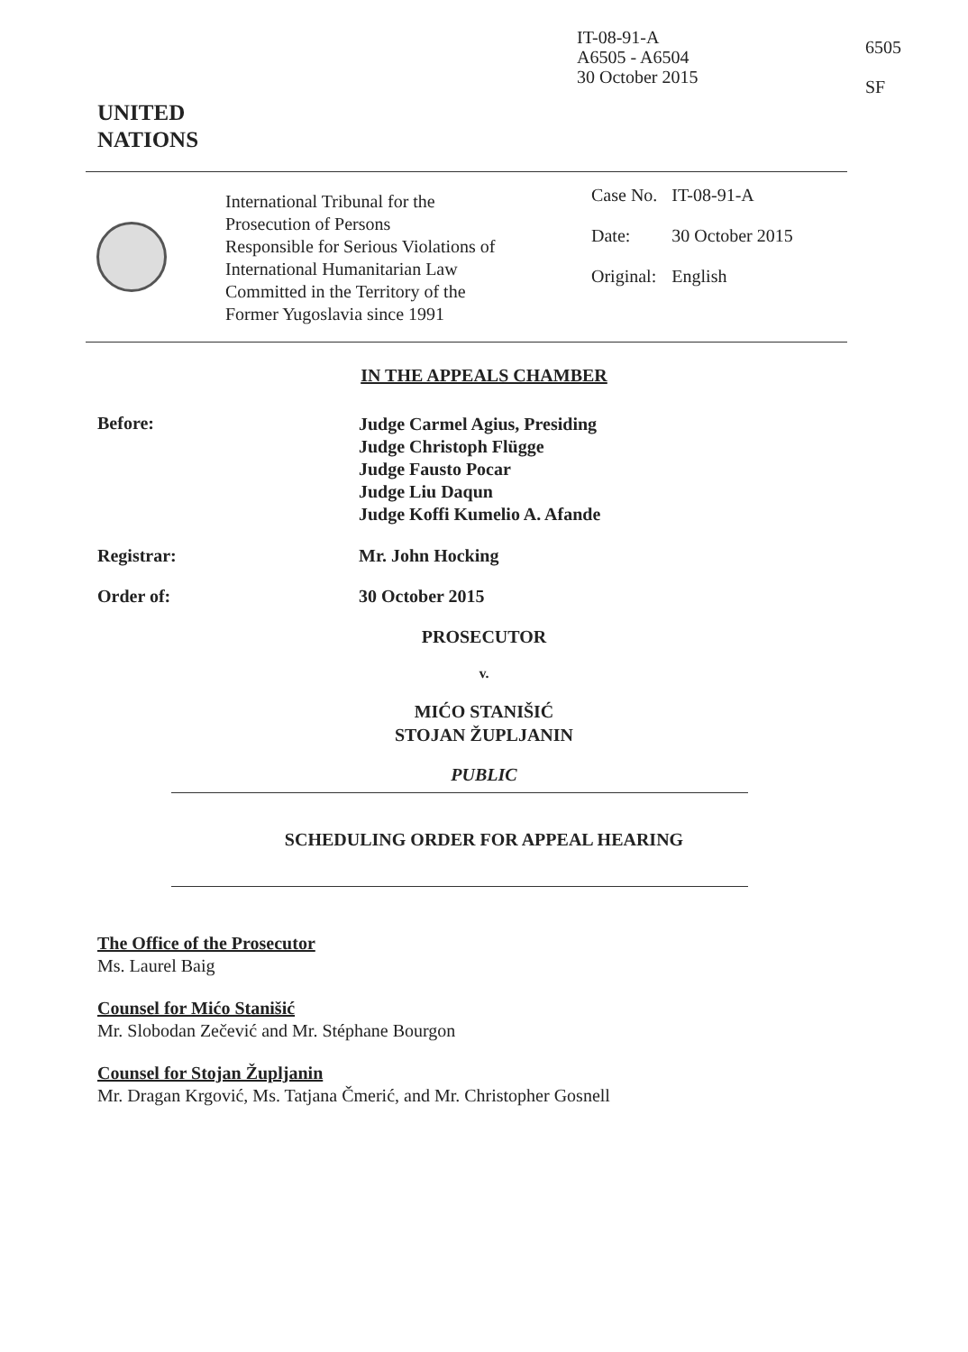IT-08-91-A
A6505 - A6504
30 October 2015
6505
SF
UNITED
NATIONS
International Tribunal for the
Prosecution of Persons
Responsible for Serious Violations of
International Humanitarian Law
Committed in the Territory of the
Former Yugoslavia since 1991
| Case No. | IT-08-91-A |
| Date: | 30 October 2015 |
| Original: | English |
IN THE APPEALS CHAMBER
Before:
Judge Carmel Agius, Presiding
Judge Christoph Flügge
Judge Fausto Pocar
Judge Liu Daqun
Judge Koffi Kumelio A. Afande
Registrar: Mr. John Hocking
Order of: 30 October 2015
PROSECUTOR
v.
MIĆO STANIŠIĆ
STOJAN ŽUPLJANIN
PUBLIC
SCHEDULING ORDER FOR APPEAL HEARING
The Office of the Prosecutor
Ms. Laurel Baig
Counsel for Mićo Stanišić
Mr. Slobodan Zečević and Mr. Stéphane Bourgon
Counsel for Stojan Župljanin
Mr. Dragan Krgović, Ms. Tatjana Čmerić, and Mr. Christopher Gosnell